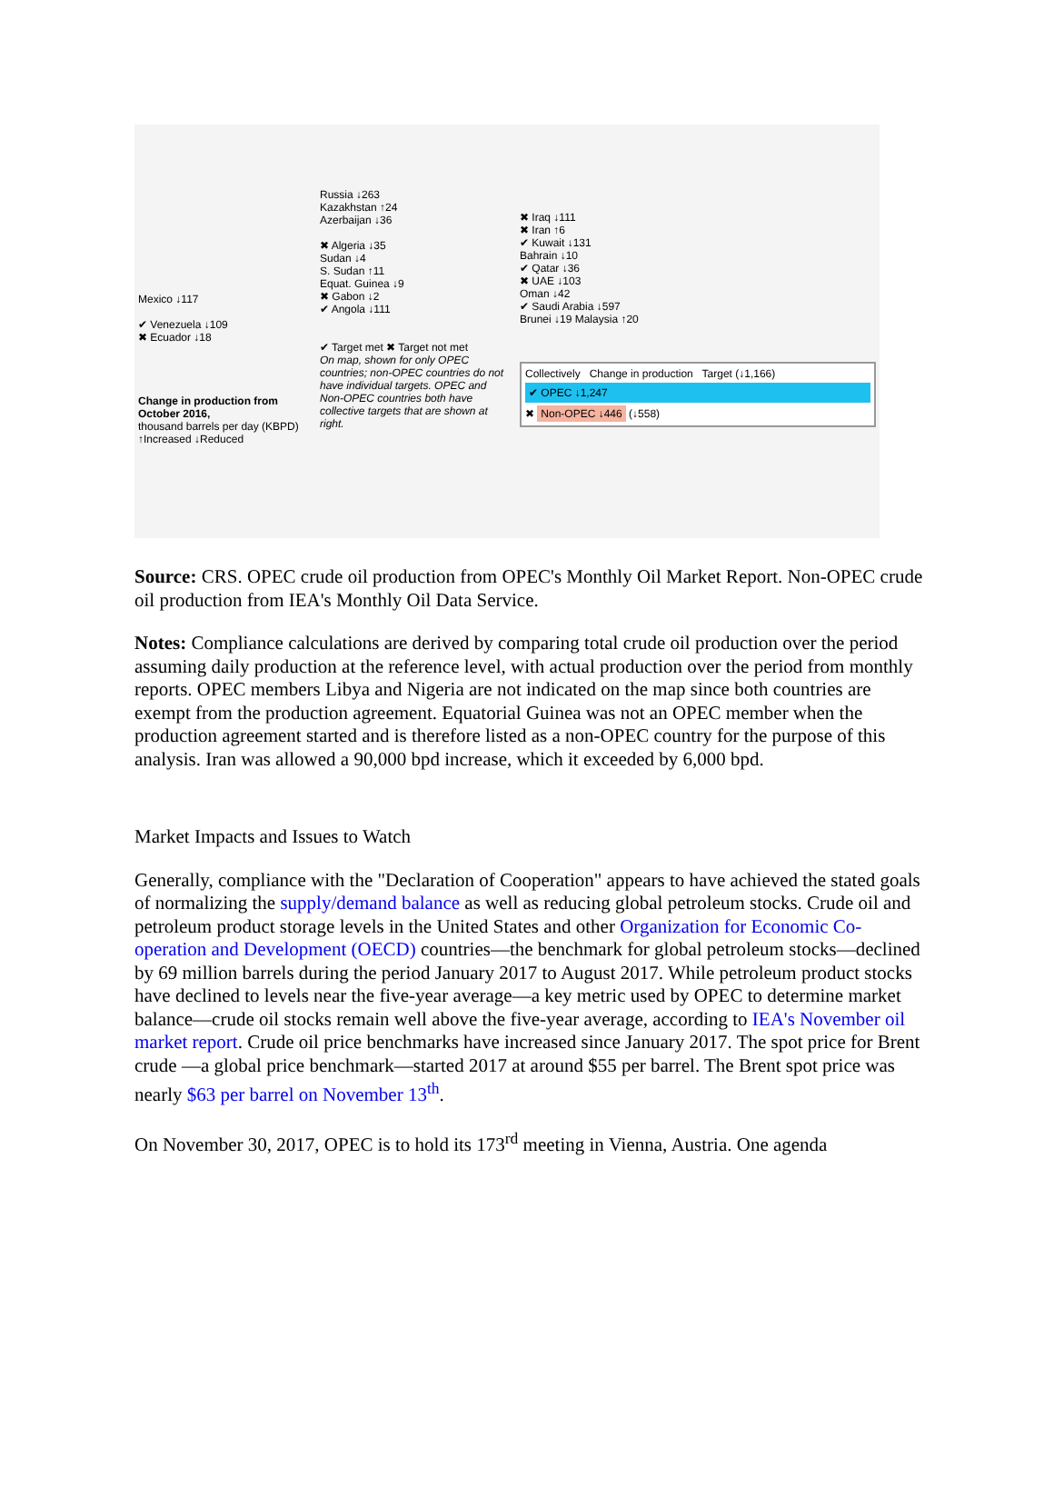Mexico ↓117
✔ Venezuela ↓109
✖ Ecuador ↓18
Change in production from October 2016,
thousand barrels per day (KBPD)
↑Increased ↓Reduced
Russia ↓263
Kazakhstan ↑24
Azerbaijan ↓36
✖ Algeria ↓35
Sudan ↓4
S. Sudan ↑11
Equat. Guinea ↓9
✖ Gabon ↓2
✔ Angola ↓111
✔ Target met ✖ Target not met
On map, shown for only OPEC countries; non-OPEC countries do not have individual targets. OPEC and Non-OPEC countries both have collective targets that are shown at right.
✖ Iraq ↓111
✖ Iran ↑6
✔ Kuwait ↓131
Bahrain ↓10
✔ Qatar ↓36
✖ UAE ↓103
Oman ↓42
✔ Saudi Arabia ↓597
Brunei ↓19 Malaysia ↑20
Collectively Change in production Target (↓1,166)
✔ OPEC ↓1,247
✖ Non-OPEC ↓446 (↓558)
Source: CRS. OPEC crude oil production from OPEC's Monthly Oil Market Report. Non-OPEC crude oil production from IEA's Monthly Oil Data Service.
Notes: Compliance calculations are derived by comparing total crude oil production over the period assuming daily production at the reference level, with actual production over the period from monthly reports. OPEC members Libya and Nigeria are not indicated on the map since both countries are exempt from the production agreement. Equatorial Guinea was not an OPEC member when the production agreement started and is therefore listed as a non-OPEC country for the purpose of this analysis. Iran was allowed a 90,000 bpd increase, which it exceeded by 6,000 bpd.
Market Impacts and Issues to Watch
Generally, compliance with the "Declaration of Cooperation" appears to have achieved the stated goals of normalizing the supply/demand balance as well as reducing global petroleum stocks. Crude oil and petroleum product storage levels in the United States and other Organization for Economic Co-operation and Development (OECD) countries—the benchmark for global petroleum stocks—declined by 69 million barrels during the period January 2017 to August 2017. While petroleum product stocks have declined to levels near the five-year average—a key metric used by OPEC to determine market balance—crude oil stocks remain well above the five-year average, according to IEA's November oil market report. Crude oil price benchmarks have increased since January 2017. The spot price for Brent crude —a global price benchmark—started 2017 at around $55 per barrel. The Brent spot price was nearly $63 per barrel on November 13<sup>th</sup>.
On November 30, 2017, OPEC is to hold its 173<sup>rd</sup> meeting in Vienna, Austria. One agenda